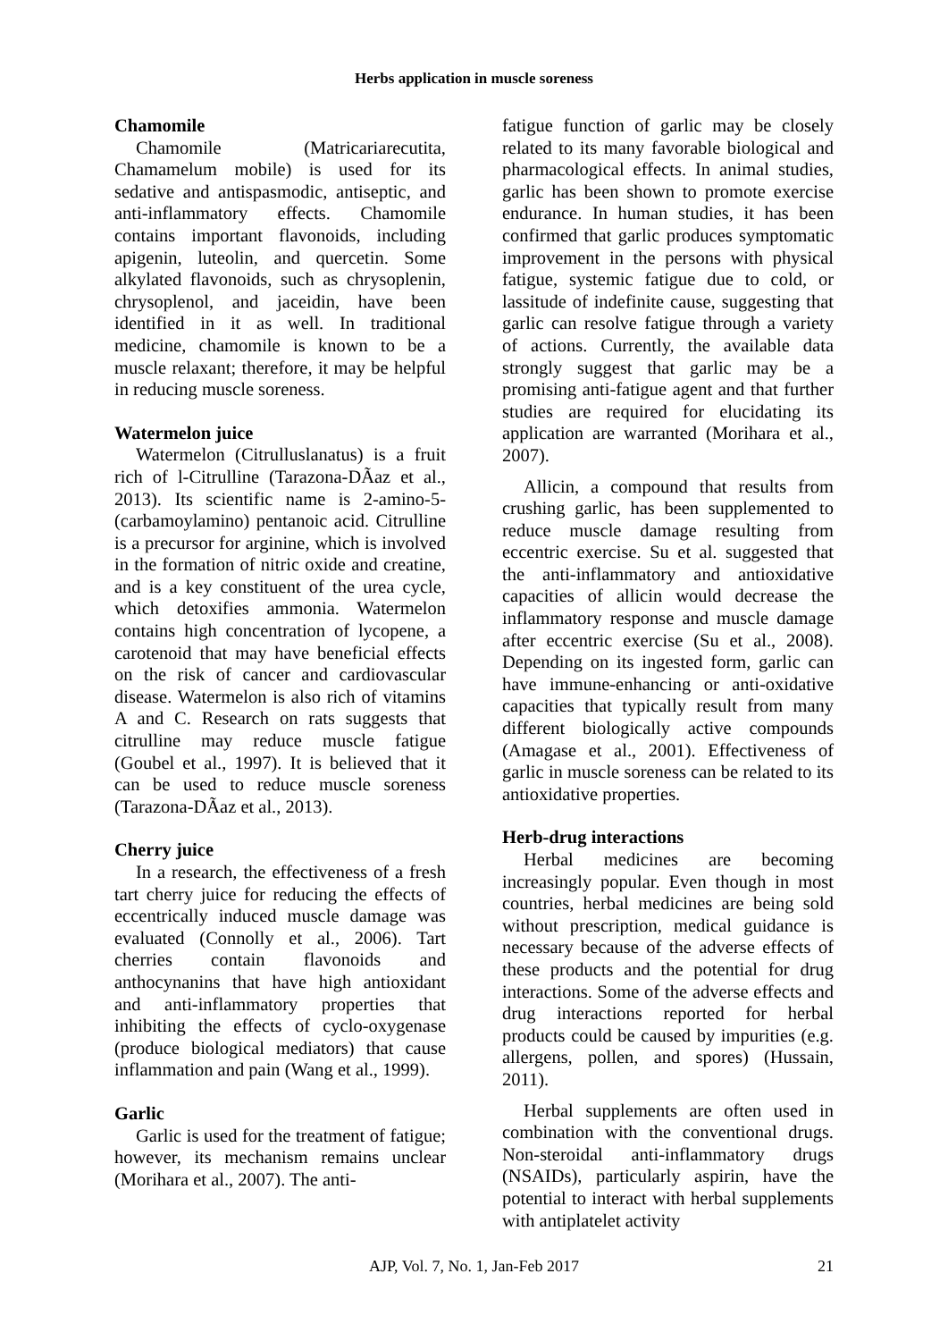Herbs application in muscle soreness
Chamomile
Chamomile (Matricariarecutita, Chamamelum mobile) is used for its sedative and antispasmodic, antiseptic, and anti-inflammatory effects. Chamomile contains important flavonoids, including apigenin, luteolin, and quercetin. Some alkylated flavonoids, such as chrysoplenin, chrysoplenol, and jaceidin, have been identified in it as well. In traditional medicine, chamomile is known to be a muscle relaxant; therefore, it may be helpful in reducing muscle soreness.
Watermelon juice
Watermelon (Citrulluslanatus) is a fruit rich of l-Citrulline (Tarazona-DÃaz et al., 2013). Its scientific name is 2-amino-5-(carbamoylamino) pentanoic acid. Citrulline is a precursor for arginine, which is involved in the formation of nitric oxide and creatine, and is a key constituent of the urea cycle, which detoxifies ammonia. Watermelon contains high concentration of lycopene, a carotenoid that may have beneficial effects on the risk of cancer and cardiovascular disease. Watermelon is also rich of vitamins A and C. Research on rats suggests that citrulline may reduce muscle fatigue (Goubel et al., 1997). It is believed that it can be used to reduce muscle soreness (Tarazona-DÃaz et al., 2013).
Cherry juice
In a research, the effectiveness of a fresh tart cherry juice for reducing the effects of eccentrically induced muscle damage was evaluated (Connolly et al., 2006). Tart cherries contain flavonoids and anthocynanins that have high antioxidant and anti-inflammatory properties that inhibiting the effects of cyclo-oxygenase (produce biological mediators) that cause inflammation and pain (Wang et al., 1999).
Garlic
Garlic is used for the treatment of fatigue; however, its mechanism remains unclear (Morihara et al., 2007). The anti-
fatigue function of garlic may be closely related to its many favorable biological and pharmacological effects. In animal studies, garlic has been shown to promote exercise endurance. In human studies, it has been confirmed that garlic produces symptomatic improvement in the persons with physical fatigue, systemic fatigue due to cold, or lassitude of indefinite cause, suggesting that garlic can resolve fatigue through a variety of actions. Currently, the available data strongly suggest that garlic may be a promising anti-fatigue agent and that further studies are required for elucidating its application are warranted (Morihara et al., 2007).
Allicin, a compound that results from crushing garlic, has been supplemented to reduce muscle damage resulting from eccentric exercise. Su et al. suggested that the anti-inflammatory and antioxidative capacities of allicin would decrease the inflammatory response and muscle damage after eccentric exercise (Su et al., 2008). Depending on its ingested form, garlic can have immune-enhancing or anti-oxidative capacities that typically result from many different biologically active compounds (Amagase et al., 2001). Effectiveness of garlic in muscle soreness can be related to its antioxidative properties.
Herb-drug interactions
Herbal medicines are becoming increasingly popular. Even though in most countries, herbal medicines are being sold without prescription, medical guidance is necessary because of the adverse effects of these products and the potential for drug interactions. Some of the adverse effects and drug interactions reported for herbal products could be caused by impurities (e.g. allergens, pollen, and spores) (Hussain, 2011).
Herbal supplements are often used in combination with the conventional drugs. Non-steroidal anti-inflammatory drugs (NSAIDs), particularly aspirin, have the potential to interact with herbal supplements with antiplatelet activity
AJP, Vol. 7, No. 1, Jan-Feb 2017
21